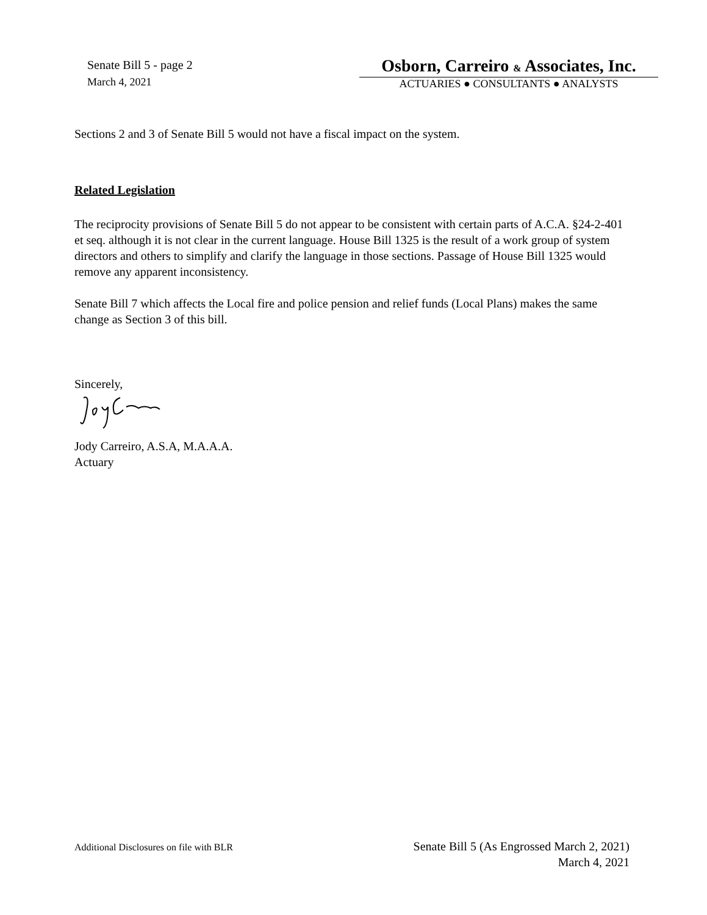Senate Bill 5 - page 2
March 4, 2021
Osborn, Carreiro & Associates, Inc.
ACTUARIES ● CONSULTANTS ● ANALYSTS
Sections 2 and 3 of Senate Bill 5 would not have a fiscal impact on the system.
Related Legislation
The reciprocity provisions of Senate Bill 5 do not appear to be consistent with certain parts of A.C.A. §24-2-401 et seq. although it is not clear in the current language. House Bill 1325 is the result of a work group of system directors and others to simplify and clarify the language in those sections. Passage of House Bill 1325 would remove any apparent inconsistency.
Senate Bill 7 which affects the Local fire and police pension and relief funds (Local Plans) makes the same change as Section 3 of this bill.
Sincerely,
Jody Carreiro, A.S.A, M.A.A.A.
Actuary
Additional Disclosures on file with BLR
Senate Bill 5 (As Engrossed March 2, 2021)
March 4, 2021